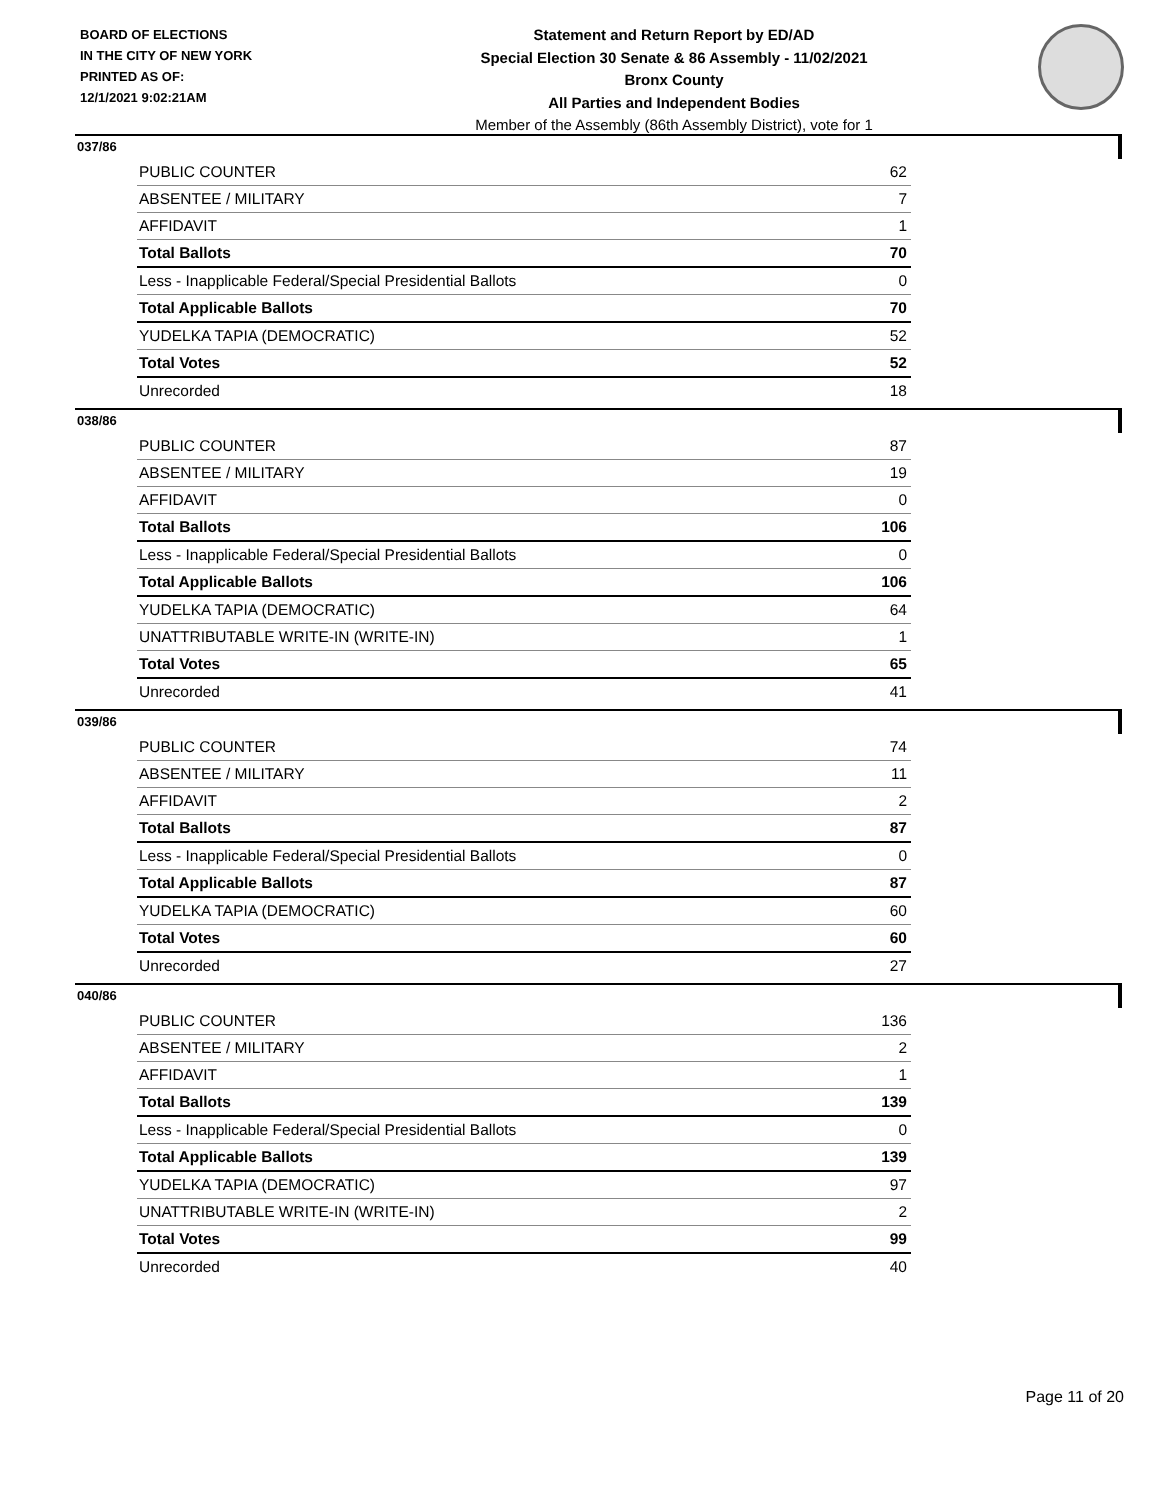BOARD OF ELECTIONS
IN THE CITY OF NEW YORK
PRINTED AS OF:
12/1/2021 9:02:21AM
Statement and Return Report by ED/AD
Special Election 30 Senate & 86 Assembly - 11/02/2021
Bronx County
All Parties and Independent Bodies
Member of the Assembly (86th Assembly District), vote for 1
037/86
| PUBLIC COUNTER | 62 |
| ABSENTEE / MILITARY | 7 |
| AFFIDAVIT | 1 |
| Total Ballots | 70 |
| Less - Inapplicable Federal/Special Presidential Ballots | 0 |
| Total Applicable Ballots | 70 |
| YUDELKA TAPIA (DEMOCRATIC) | 52 |
| Total Votes | 52 |
| Unrecorded | 18 |
038/86
| PUBLIC COUNTER | 87 |
| ABSENTEE / MILITARY | 19 |
| AFFIDAVIT | 0 |
| Total Ballots | 106 |
| Less - Inapplicable Federal/Special Presidential Ballots | 0 |
| Total Applicable Ballots | 106 |
| YUDELKA TAPIA (DEMOCRATIC) | 64 |
| UNATTRIBUTABLE WRITE-IN (WRITE-IN) | 1 |
| Total Votes | 65 |
| Unrecorded | 41 |
039/86
| PUBLIC COUNTER | 74 |
| ABSENTEE / MILITARY | 11 |
| AFFIDAVIT | 2 |
| Total Ballots | 87 |
| Less - Inapplicable Federal/Special Presidential Ballots | 0 |
| Total Applicable Ballots | 87 |
| YUDELKA TAPIA (DEMOCRATIC) | 60 |
| Total Votes | 60 |
| Unrecorded | 27 |
040/86
| PUBLIC COUNTER | 136 |
| ABSENTEE / MILITARY | 2 |
| AFFIDAVIT | 1 |
| Total Ballots | 139 |
| Less - Inapplicable Federal/Special Presidential Ballots | 0 |
| Total Applicable Ballots | 139 |
| YUDELKA TAPIA (DEMOCRATIC) | 97 |
| UNATTRIBUTABLE WRITE-IN (WRITE-IN) | 2 |
| Total Votes | 99 |
| Unrecorded | 40 |
Page 11 of 20